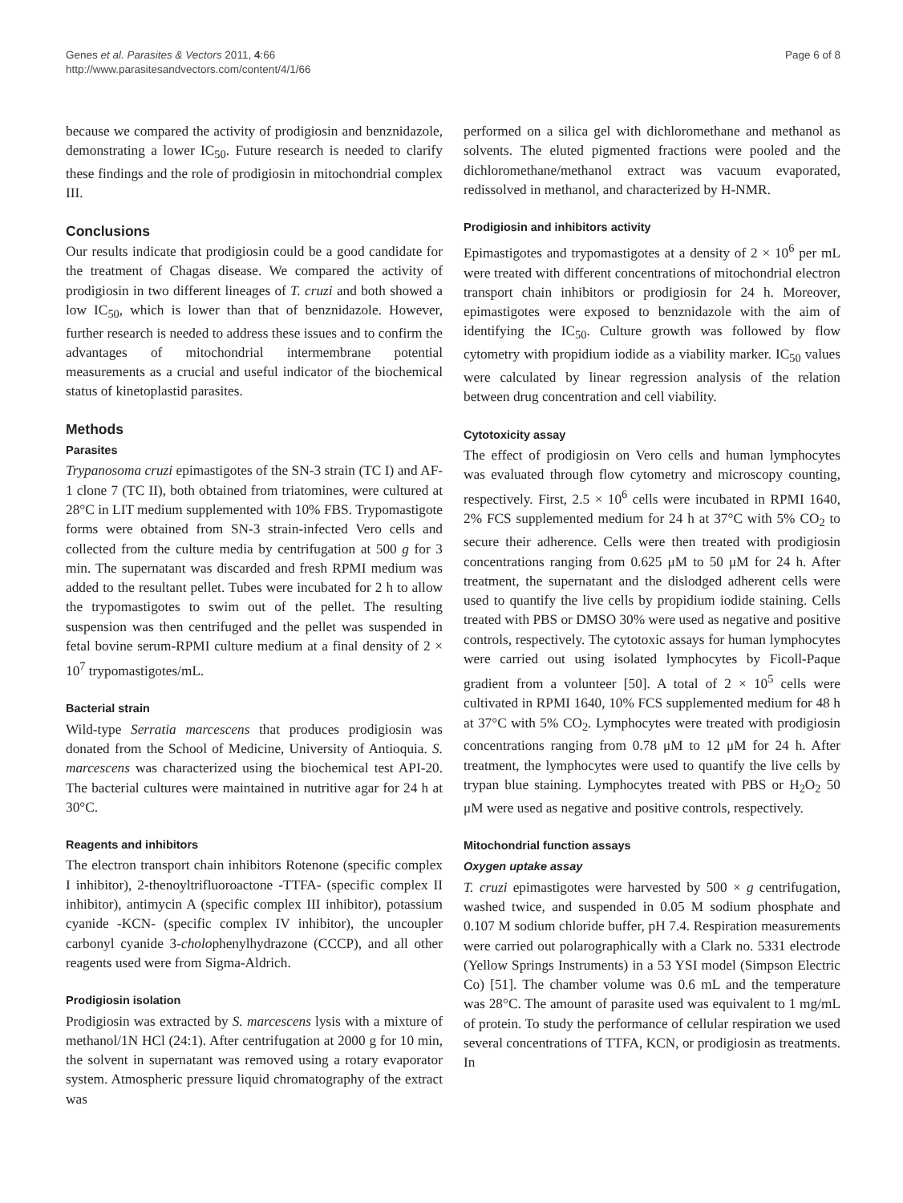Genes et al. Parasites & Vectors 2011, 4:66
http://www.parasitesandvectors.com/content/4/1/66
Page 6 of 8
because we compared the activity of prodigiosin and benznidazole, demonstrating a lower IC<sub>50</sub>. Future research is needed to clarify these findings and the role of prodigiosin in mitochondrial complex III.
Conclusions
Our results indicate that prodigiosin could be a good candidate for the treatment of Chagas disease. We compared the activity of prodigiosin in two different lineages of T. cruzi and both showed a low IC<sub>50</sub>, which is lower than that of benznidazole. However, further research is needed to address these issues and to confirm the advantages of mitochondrial intermembrane potential measurements as a crucial and useful indicator of the biochemical status of kinetoplastid parasites.
Methods
Parasites
Trypanosoma cruzi epimastigotes of the SN-3 strain (TC I) and AF-1 clone 7 (TC II), both obtained from triatomines, were cultured at 28°C in LIT medium supplemented with 10% FBS. Trypomastigote forms were obtained from SN-3 strain-infected Vero cells and collected from the culture media by centrifugation at 500 g for 3 min. The supernatant was discarded and fresh RPMI medium was added to the resultant pellet. Tubes were incubated for 2 h to allow the trypomastigotes to swim out of the pellet. The resulting suspension was then centrifuged and the pellet was suspended in fetal bovine serum-RPMI culture medium at a final density of 2 × 10<sup>7</sup> trypomastigotes/mL.
Bacterial strain
Wild-type Serratia marcescens that produces prodigiosin was donated from the School of Medicine, University of Antioquia. S. marcescens was characterized using the biochemical test API-20. The bacterial cultures were maintained in nutritive agar for 24 h at 30°C.
Reagents and inhibitors
The electron transport chain inhibitors Rotenone (specific complex I inhibitor), 2-thenoyltrifluoroactone -TTFA- (specific complex II inhibitor), antimycin A (specific complex III inhibitor), potassium cyanide -KCN- (specific complex IV inhibitor), the uncoupler carbonyl cyanide 3-cholophenylhydrazone (CCCP), and all other reagents used were from Sigma-Aldrich.
Prodigiosin isolation
Prodigiosin was extracted by S. marcescens lysis with a mixture of methanol/1N HCl (24:1). After centrifugation at 2000 g for 10 min, the solvent in supernatant was removed using a rotary evaporator system. Atmospheric pressure liquid chromatography of the extract was
performed on a silica gel with dichloromethane and methanol as solvents. The eluted pigmented fractions were pooled and the dichloromethane/methanol extract was vacuum evaporated, redissolved in methanol, and characterized by H-NMR.
Prodigiosin and inhibitors activity
Epimastigotes and trypomastigotes at a density of 2 × 10<sup>6</sup> per mL were treated with different concentrations of mitochondrial electron transport chain inhibitors or prodigiosin for 24 h. Moreover, epimastigotes were exposed to benznidazole with the aim of identifying the IC<sub>50</sub>. Culture growth was followed by flow cytometry with propidium iodide as a viability marker. IC<sub>50</sub> values were calculated by linear regression analysis of the relation between drug concentration and cell viability.
Cytotoxicity assay
The effect of prodigiosin on Vero cells and human lymphocytes was evaluated through flow cytometry and microscopy counting, respectively. First, 2.5 × 10<sup>6</sup> cells were incubated in RPMI 1640, 2% FCS supplemented medium for 24 h at 37°C with 5% CO<sub>2</sub> to secure their adherence. Cells were then treated with prodigiosin concentrations ranging from 0.625 μM to 50 μM for 24 h. After treatment, the supernatant and the dislodged adherent cells were used to quantify the live cells by propidium iodide staining. Cells treated with PBS or DMSO 30% were used as negative and positive controls, respectively. The cytotoxic assays for human lymphocytes were carried out using isolated lymphocytes by Ficoll-Paque gradient from a volunteer [50]. A total of 2 × 10<sup>5</sup> cells were cultivated in RPMI 1640, 10% FCS supplemented medium for 48 h at 37°C with 5% CO<sub>2</sub>. Lymphocytes were treated with prodigiosin concentrations ranging from 0.78 μM to 12 μM for 24 h. After treatment, the lymphocytes were used to quantify the live cells by trypan blue staining. Lymphocytes treated with PBS or H<sub>2</sub>O<sub>2</sub> 50 μM were used as negative and positive controls, respectively.
Mitochondrial function assays
Oxygen uptake assay
T. cruzi epimastigotes were harvested by 500 × g centrifugation, washed twice, and suspended in 0.05 M sodium phosphate and 0.107 M sodium chloride buffer, pH 7.4. Respiration measurements were carried out polarographically with a Clark no. 5331 electrode (Yellow Springs Instruments) in a 53 YSI model (Simpson Electric Co) [51]. The chamber volume was 0.6 mL and the temperature was 28°C. The amount of parasite used was equivalent to 1 mg/mL of protein. To study the performance of cellular respiration we used several concentrations of TTFA, KCN, or prodigiosin as treatments. In